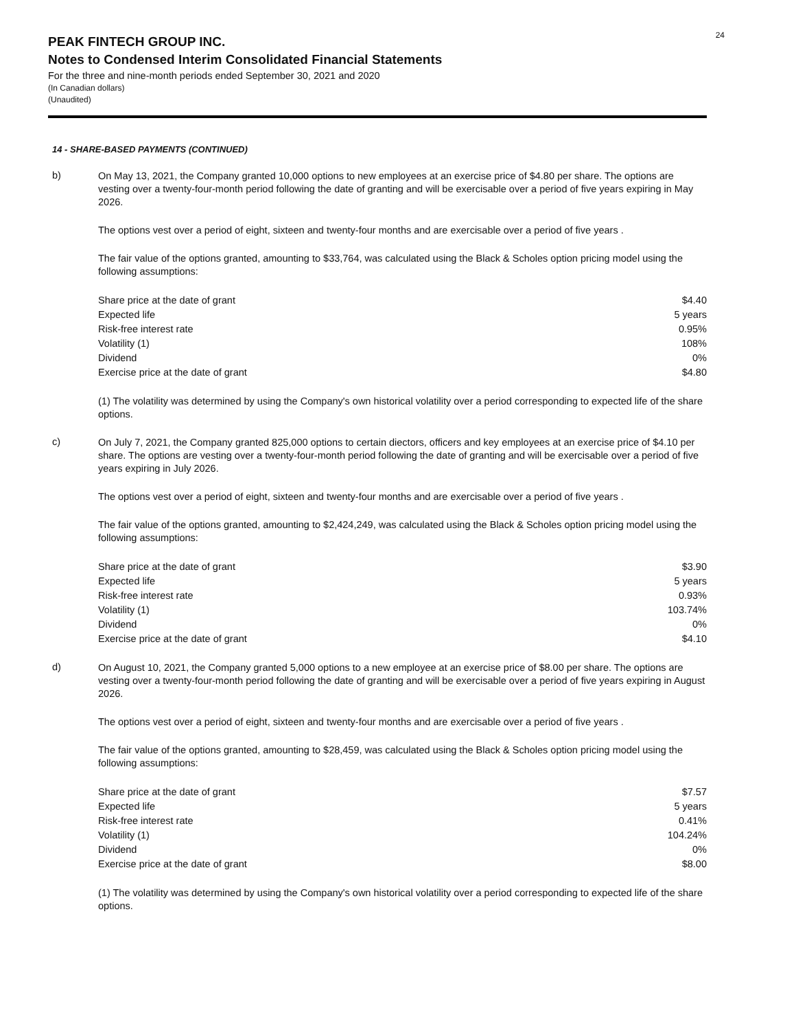24
PEAK FINTECH GROUP INC.
Notes to Condensed Interim Consolidated Financial Statements
For the three and nine-month periods ended September 30, 2021 and 2020
(In Canadian dollars)
(Unaudited)
14 - SHARE-BASED PAYMENTS (CONTINUED)
b)
On May 13, 2021, the Company granted 10,000 options to new employees at an exercise price of $4.80 per share. The options are vesting over a twenty-four-month period following the date of granting and will be exercisable over a period of five years expiring in May 2026.
The options vest over a period of eight, sixteen and twenty-four months and are exercisable over a period of five years .
The fair value of the options granted, amounting to $33,764, was calculated using the Black & Scholes option pricing model using the following assumptions:
| Share price at the date of grant | $4.40 |
| Expected life | 5 years |
| Risk-free interest rate | 0.95% |
| Volatility (1) | 108% |
| Dividend | 0% |
| Exercise price at the date of grant | $4.80 |
(1) The volatility was determined by using the Company's own historical volatility over a period corresponding to expected life of the share options.
c)
On July 7, 2021, the Company granted 825,000 options to certain diectors, officers and key employees at an exercise price of $4.10 per share. The options are vesting over a twenty-four-month period following the date of granting and will be exercisable over a period of five years expiring in July 2026.
The options vest over a period of eight, sixteen and twenty-four months and are exercisable over a period of five years .
The fair value of the options granted, amounting to $2,424,249, was calculated using the Black & Scholes option pricing model using the following assumptions:
| Share price at the date of grant | $3.90 |
| Expected life | 5 years |
| Risk-free interest rate | 0.93% |
| Volatility (1) | 103.74% |
| Dividend | 0% |
| Exercise price at the date of grant | $4.10 |
d)
On August 10, 2021, the Company granted 5,000 options to a new employee at an exercise price of $8.00 per share. The options are vesting over a twenty-four-month period following the date of granting and will be exercisable over a period of five years expiring in August 2026.
The options vest over a period of eight, sixteen and twenty-four months and are exercisable over a period of five years .
The fair value of the options granted, amounting to $28,459, was calculated using the Black & Scholes option pricing model using the following assumptions:
| Share price at the date of grant | $7.57 |
| Expected life | 5 years |
| Risk-free interest rate | 0.41% |
| Volatility (1) | 104.24% |
| Dividend | 0% |
| Exercise price at the date of grant | $8.00 |
(1) The volatility was determined by using the Company's own historical volatility over a period corresponding to expected life of the share options.